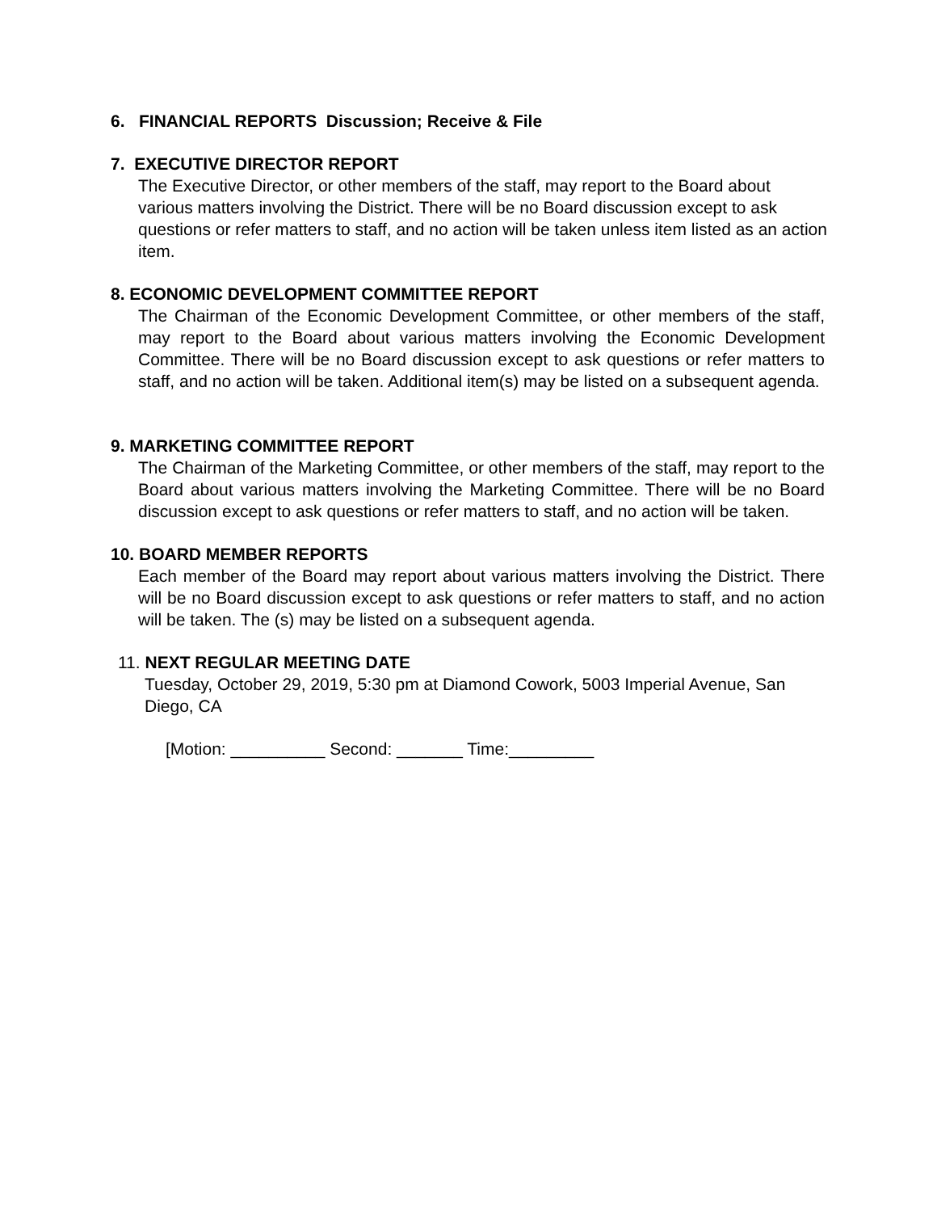6. FINANCIAL REPORTS Discussion; Receive & File
7. EXECUTIVE DIRECTOR REPORT
The Executive Director, or other members of the staff, may report to the Board about various matters involving the District. There will be no Board discussion except to ask questions or refer matters to staff, and no action will be taken unless item listed as an action item.
8. ECONOMIC DEVELOPMENT COMMITTEE REPORT
The Chairman of the Economic Development Committee, or other members of the staff, may report to the Board about various matters involving the Economic Development Committee. There will be no Board discussion except to ask questions or refer matters to staff, and no action will be taken. Additional item(s) may be listed on a subsequent agenda.
9. MARKETING COMMITTEE REPORT
The Chairman of the Marketing Committee, or other members of the staff, may report to the Board about various matters involving the Marketing Committee. There will be no Board discussion except to ask questions or refer matters to staff, and no action will be taken.
10. BOARD MEMBER REPORTS
Each member of the Board may report about various matters involving the District. There will be no Board discussion except to ask questions or refer matters to staff, and no action will be taken. The (s) may be listed on a subsequent agenda.
11. NEXT REGULAR MEETING DATE
Tuesday, October 29, 2019, 5:30 pm at Diamond Cowork, 5003 Imperial Avenue, San Diego, CA
[Motion: __________ Second: _______ Time:_________